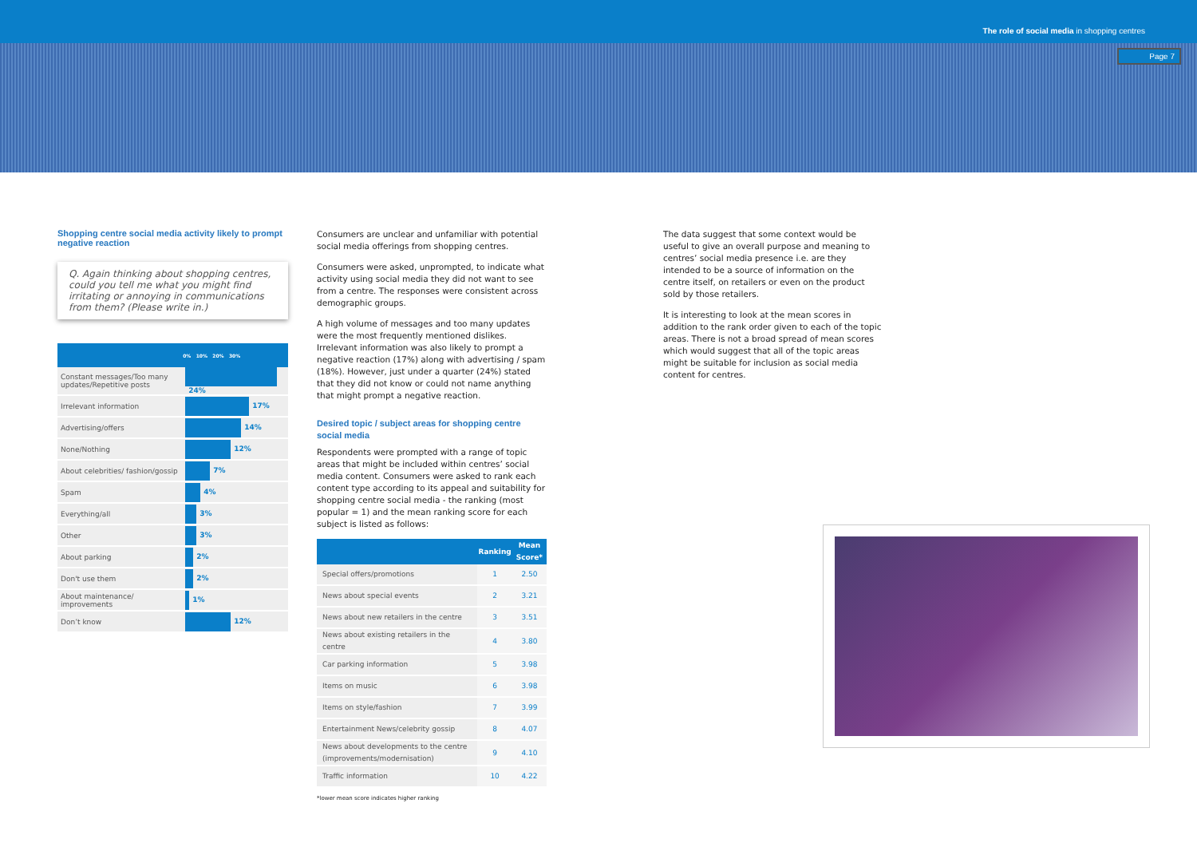The role of social media in shopping centres
Page 7
Shopping centre social media activity likely to prompt negative reaction
Q. Again thinking about shopping centres, could you tell me what you might find irritating or annoying in communications from them? (Please write in.)
| | 0% 10% 20% 30% |
| --- | --- |
| Constant messages/Too many updates/Repetitive posts | 24% |
| Irrelevant information | 17% |
| Advertising/offers | 14% |
| None/Nothing | 12% |
| About celebrities/ fashion/gossip | 7% |
| Spam | 4% |
| Everything/all | 3% |
| Other | 3% |
| About parking | 2% |
| Don't use them | 2% |
| About maintenance/ improvements | 1% |
| Don’t know | 12% |
Consumers are unclear and unfamiliar with potential social media offerings from shopping centres.
Consumers were asked, unprompted, to indicate what activity using social media they did not want to see from a centre. The responses were consistent across demographic groups.
A high volume of messages and too many updates were the most frequently mentioned dislikes. Irrelevant information was also likely to prompt a negative reaction (17%) along with advertising / spam (18%). However, just under a quarter (24%) stated that they did not know or could not name anything that might prompt a negative reaction.
Desired topic / subject areas for shopping centre social media
Respondents were prompted with a range of topic areas that might be included within centres’ social media content. Consumers were asked to rank each content type according to its appeal and suitability for shopping centre social media - the ranking (most popular = 1) and the mean ranking score for each subject is listed as follows:
| | Ranking | Mean Score* |
| --- | --- | --- |
| Special offers/promotions | 1 | 2.50 |
| News about special events | 2 | 3.21 |
| News about new retailers in the centre | 3 | 3.51 |
| News about existing retailers in the centre | 4 | 3.80 |
| Car parking information | 5 | 3.98 |
| Items on music | 6 | 3.98 |
| Items on style/fashion | 7 | 3.99 |
| Entertainment News/celebrity gossip | 8 | 4.07 |
| News about developments to the centre (improvements/modernisation) | 9 | 4.10 |
| Traffic information | 10 | 4.22 |
*lower mean score indicates higher ranking
The data suggest that some context would be useful to give an overall purpose and meaning to centres’ social media presence i.e. are they intended to be a source of information on the centre itself, on retailers or even on the product sold by those retailers.
It is interesting to look at the mean scores in addition to the rank order given to each of the topic areas. There is not a broad spread of mean scores which would suggest that all of the topic areas might be suitable for inclusion as social media content for centres.